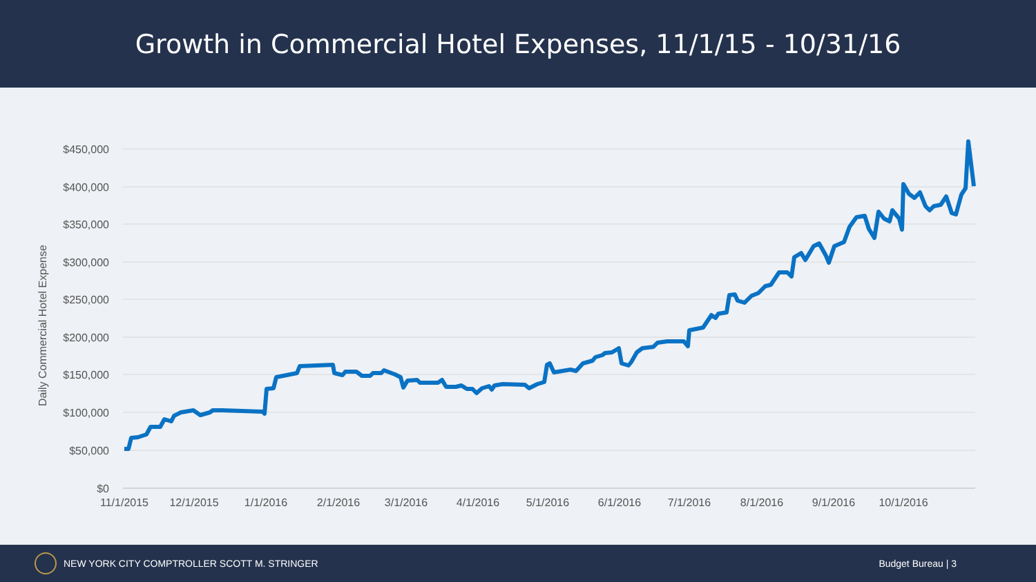Growth in Commercial Hotel Expenses, 11/1/15 - 10/31/16
Daily Commercial Hotel Expense
$450,000
$400,000
$350,000
$300,000
$250,000
$200,000
$150,000
$100,000
$50,000
$0
11/1/2015
12/1/2015
1/1/2016
2/1/2016
3/1/2016
4/1/2016
5/1/2016
6/1/2016
7/1/2016
8/1/2016
9/1/2016
10/1/2016
NEW YORK CITY COMPTROLLER SCOTT M. STRINGER
Budget Bureau | 3